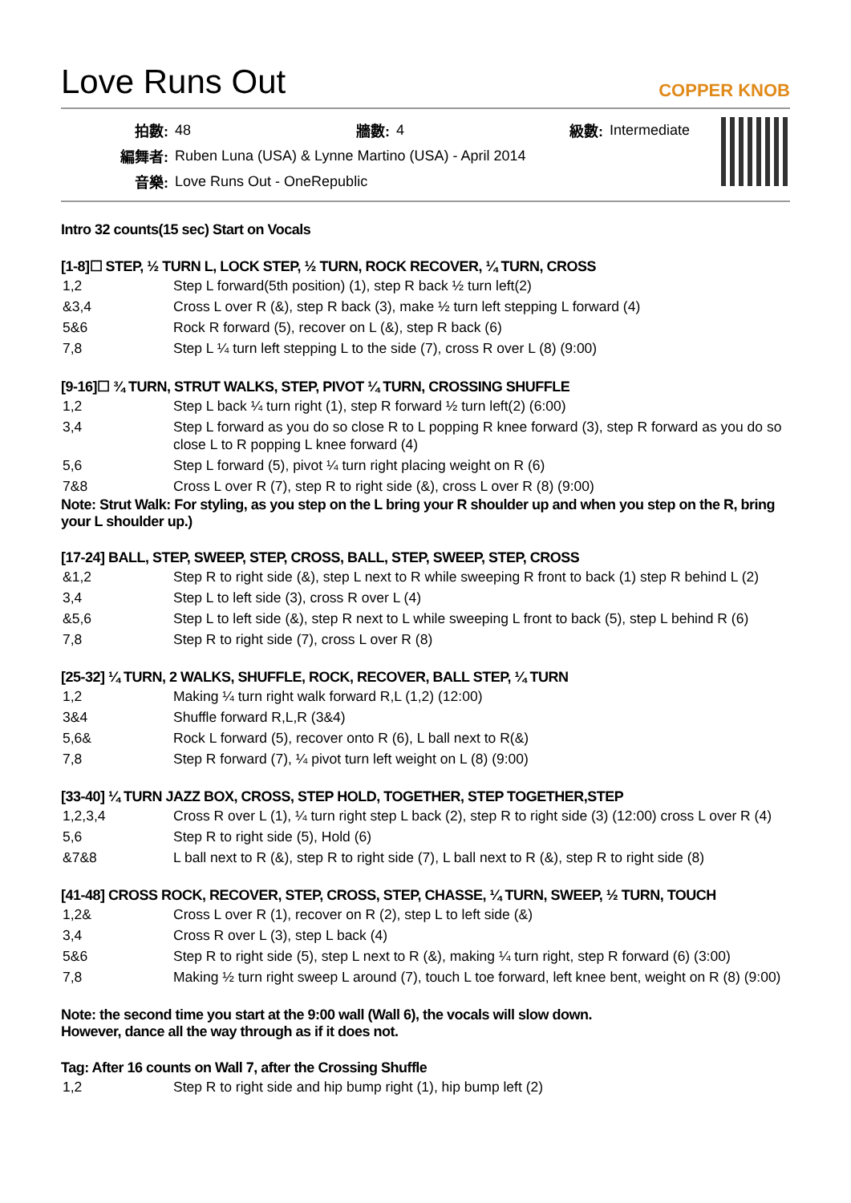Love Runs Out
COPPER KNOB
| 拍數: | 48 | 牆數: | 4 | 級數: | Intermediate |
| 編舞者: | Ruben Luna (USA) & Lynne Martino (USA) - April 2014 | | | | |
| 音樂: | Love Runs Out - OneRepublic | | | | |
Intro 32 counts(15 sec) Start on Vocals
[1-8]☐ STEP, ½ TURN L, LOCK STEP, ½ TURN, ROCK RECOVER, ¼ TURN, CROSS
| 1,2 | Step L forward(5th position) (1), step R back ½ turn left(2) |
| &3,4 | Cross L over R (&), step R back (3), make ½ turn left stepping L forward (4) |
| 5&6 | Rock R forward (5), recover on L (&), step R back (6) |
| 7,8 | Step L ¼ turn left stepping L to the side (7), cross R over L (8) (9:00) |
[9-16]☐ ¾ TURN, STRUT WALKS, STEP, PIVOT ¼ TURN, CROSSING SHUFFLE
| 1,2 | Step L back ¼ turn right (1), step R forward ½ turn left(2) (6:00) |
| 3,4 | Step L forward as you do so close R to L popping R knee forward (3), step R forward as you do so close L to R popping L knee forward (4) |
| 5,6 | Step L forward (5), pivot ¼ turn right placing weight on R (6) |
| 7&8 | Cross L over R (7), step R to right side (&), cross L over R (8) (9:00) |
Note: Strut Walk: For styling, as you step on the L bring your R shoulder up and when you step on the R, bring your L shoulder up.)
[17-24] BALL, STEP, SWEEP, STEP, CROSS, BALL, STEP, SWEEP, STEP, CROSS
| &1,2 | Step R to right side (&), step L next to R while sweeping R front to back (1) step R behind L (2) |
| 3,4 | Step L to left side (3), cross R over L (4) |
| &5,6 | Step L to left side (&), step R next to L while sweeping L front to back (5), step L behind R (6) |
| 7,8 | Step R to right side (7), cross L over R (8) |
[25-32] ¼ TURN, 2 WALKS, SHUFFLE, ROCK, RECOVER, BALL STEP, ¼ TURN
| 1,2 | Making ¼ turn right walk forward R,L (1,2) (12:00) |
| 3&4 | Shuffle forward R,L,R (3&4) |
| 5,6& | Rock L forward (5), recover onto R (6), L ball next to R(&) |
| 7,8 | Step R forward (7), ¼ pivot turn left weight on L (8) (9:00) |
[33-40] ¼ TURN JAZZ BOX, CROSS, STEP HOLD, TOGETHER, STEP TOGETHER,STEP
| 1,2,3,4 | Cross R over L (1), ¼ turn right step L back (2), step R to right side (3) (12:00) cross L over R (4) |
| 5,6 | Step R to right side (5), Hold (6) |
| &7&8 | L ball next to R (&), step R to right side (7), L ball next to R (&), step R to right side (8) |
[41-48] CROSS ROCK, RECOVER, STEP, CROSS, STEP, CHASSE, ¼ TURN, SWEEP, ½ TURN, TOUCH
| 1,2& | Cross L over R (1), recover on R (2), step L to left side (&) |
| 3,4 | Cross R over L (3), step L back (4) |
| 5&6 | Step R to right side (5), step L next to R (&), making ¼ turn right, step R forward (6) (3:00) |
| 7,8 | Making ½ turn right sweep L around (7), touch L toe forward, left knee bent, weight on R (8) (9:00) |
Note: the second time you start at the 9:00 wall (Wall 6), the vocals will slow down.
However, dance all the way through as if it does not.
Tag: After 16 counts on Wall 7, after the Crossing Shuffle
| 1,2 | Step R to right side and hip bump right (1), hip bump left (2) |